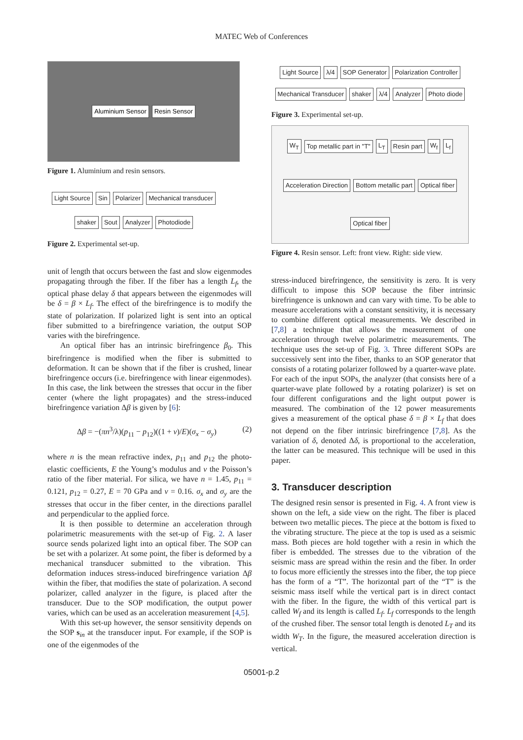MATEC Web of Conferences
Aluminium Sensor Resin Sensor
Figure 1. Aluminium and resin sensors.
Light Source Sin Polarizer Mechanical transducer shaker Sout Analyzer Photodiode
Figure 2. Experimental set-up.
unit of length that occurs between the fast and slow eigenmodes propagating through the fiber. If the fiber has a length L<sub>f</sub>, the optical phase delay δ that appears between the eigenmodes will be δ = β × L<sub>f</sub>. The effect of the birefringence is to modify the state of polarization. If polarized light is sent into an optical fiber submitted to a birefringence variation, the output SOP varies with the birefringence.
An optical fiber has an intrinsic birefringence β<sub>0</sub>. This birefringence is modified when the fiber is submitted to deformation. It can be shown that if the fiber is crushed, linear birefringence occurs (i.e. birefringence with linear eigenmodes). In this case, the link between the stresses that occur in the fiber center (where the light propagates) and the stress-induced birefringence variation Δβ is given by [6]:
Δβ = −(πn<sup>3</sup>/λ)(p<sub>11</sub> − p<sub>12</sub>)((1 + ν)/E)(σ<sub>x</sub> − σ<sub>y</sub>) (2)
where n is the mean refractive index, p<sub>11</sub> and p<sub>12</sub> the photo-elastic coefficients, E the Young’s modulus and ν the Poisson’s ratio of the fiber material. For silica, we have n = 1.45, p<sub>11</sub> = 0.121, p<sub>12</sub> = 0.27, E = 70 GPa and ν = 0.16. σ<sub>x</sub> and σ<sub>y</sub> are the stresses that occur in the fiber center, in the directions parallel and perpendicular to the applied force.
It is then possible to determine an acceleration through polarimetric measurements with the set-up of Fig. 2. A laser source sends polarized light into an optical fiber. The SOP can be set with a polarizer. At some point, the fiber is deformed by a mechanical transducer submitted to the vibration. This deformation induces stress-induced birefringence variation Δβ within the fiber, that modifies the state of polarization. A second polarizer, called analyzer in the figure, is placed after the transducer. Due to the SOP modification, the output power varies, which can be used as an acceleration measurement [4,5].
With this set-up however, the sensor sensitivity depends on the SOP s<sub>in</sub> at the transducer input. For example, if the SOP is one of the eigenmodes of the
Light Source λ/4 SOP Generator Polarization Controller Mechanical Transducer shaker λ/4 Analyzer Photo diode
Figure 3. Experimental set-up.
W<sub>T</sub> Top metallic part in "T" L<sub>T</sub> Resin part W<sub>f</sub> L<sub>f</sub> Acceleration Direction Bottom metallic part Optical fiber Optical fiber
Figure 4. Resin sensor. Left: front view. Right: side view.
stress-induced birefringence, the sensitivity is zero. It is very difficult to impose this SOP because the fiber intrinsic birefringence is unknown and can vary with time. To be able to measure accelerations with a constant sensitivity, it is necessary to combine different optical measurements. We described in [7,8] a technique that allows the measurement of one acceleration through twelve polarimetric measurements. The technique uses the set-up of Fig. 3. Three different SOPs are successively sent into the fiber, thanks to an SOP generator that consists of a rotating polarizer followed by a quarter-wave plate. For each of the input SOPs, the analyzer (that consists here of a quarter-wave plate followed by a rotating polarizer) is set on four different configurations and the light output power is measured. The combination of the 12 power measurements gives a measurement of the optical phase δ = β × L<sub>f</sub> that does not depend on the fiber intrinsic birefringence [7,8]. As the variation of δ, denoted Δδ, is proportional to the acceleration, the latter can be measured. This technique will be used in this paper.
3. Transducer description
The designed resin sensor is presented in Fig. 4. A front view is shown on the left, a side view on the right. The fiber is placed between two metallic pieces. The piece at the bottom is fixed to the vibrating structure. The piece at the top is used as a seismic mass. Both pieces are hold together with a resin in which the fiber is embedded. The stresses due to the vibration of the seismic mass are spread within the resin and the fiber. In order to focus more efficiently the stresses into the fiber, the top piece has the form of a “T”. The horizontal part of the “T” is the seismic mass itself while the vertical part is in direct contact with the fiber. In the figure, the width of this vertical part is called W<sub>f</sub> and its length is called L<sub>f</sub>. L<sub>f</sub> corresponds to the length of the crushed fiber. The sensor total length is denoted L<sub>T</sub> and its width W<sub>T</sub>. In the figure, the measured acceleration direction is vertical.
05001-p.2